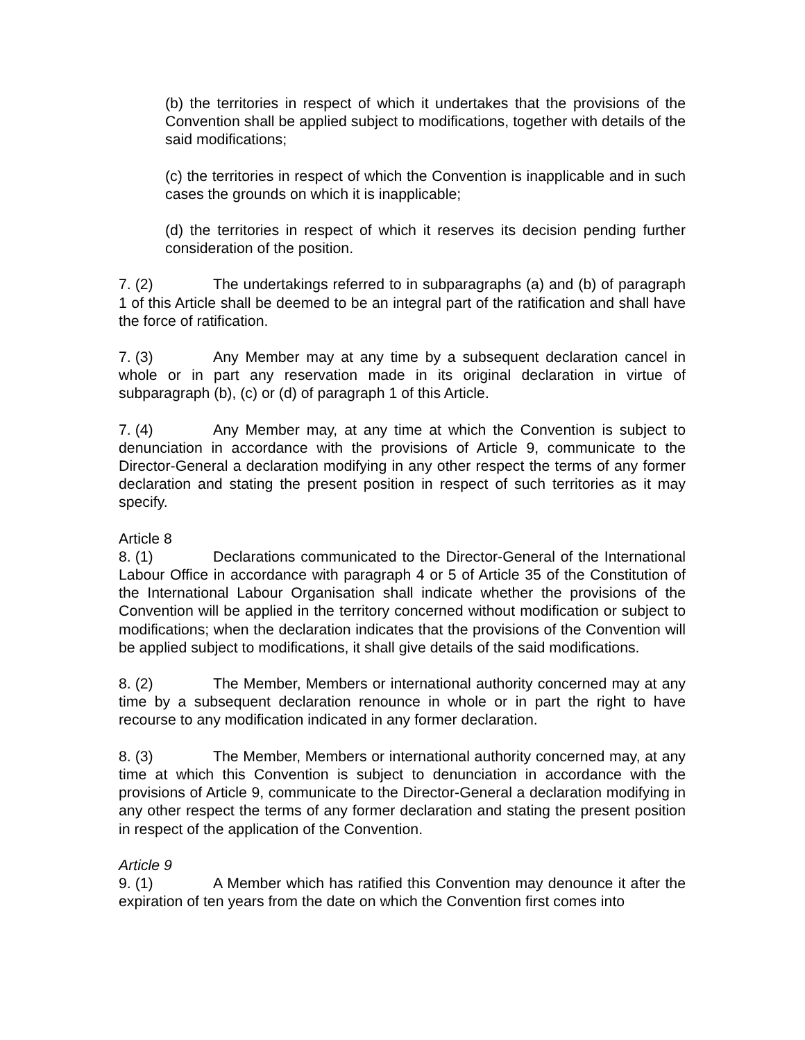(b) the territories in respect of which it undertakes that the provisions of the Convention shall be applied subject to modifications, together with details of the said modifications;
(c) the territories in respect of which the Convention is inapplicable and in such cases the grounds on which it is inapplicable;
(d) the territories in respect of which it reserves its decision pending further consideration of the position.
7. (2) The undertakings referred to in subparagraphs (a) and (b) of paragraph 1 of this Article shall be deemed to be an integral part of the ratification and shall have the force of ratification.
7. (3) Any Member may at any time by a subsequent declaration cancel in whole or in part any reservation made in its original declaration in virtue of subparagraph (b), (c) or (d) of paragraph 1 of this Article.
7. (4) Any Member may, at any time at which the Convention is subject to denunciation in accordance with the provisions of Article 9, communicate to the Director-General a declaration modifying in any other respect the terms of any former declaration and stating the present position in respect of such territories as it may specify.
Article 8
8. (1) Declarations communicated to the Director-General of the International Labour Office in accordance with paragraph 4 or 5 of Article 35 of the Constitution of the International Labour Organisation shall indicate whether the provisions of the Convention will be applied in the territory concerned without modification or subject to modifications; when the declaration indicates that the provisions of the Convention will be applied subject to modifications, it shall give details of the said modifications.
8. (2) The Member, Members or international authority concerned may at any time by a subsequent declaration renounce in whole or in part the right to have recourse to any modification indicated in any former declaration.
8. (3) The Member, Members or international authority concerned may, at any time at which this Convention is subject to denunciation in accordance with the provisions of Article 9, communicate to the Director-General a declaration modifying in any other respect the terms of any former declaration and stating the present position in respect of the application of the Convention.
Article 9
9. (1) A Member which has ratified this Convention may denounce it after the expiration of ten years from the date on which the Convention first comes into